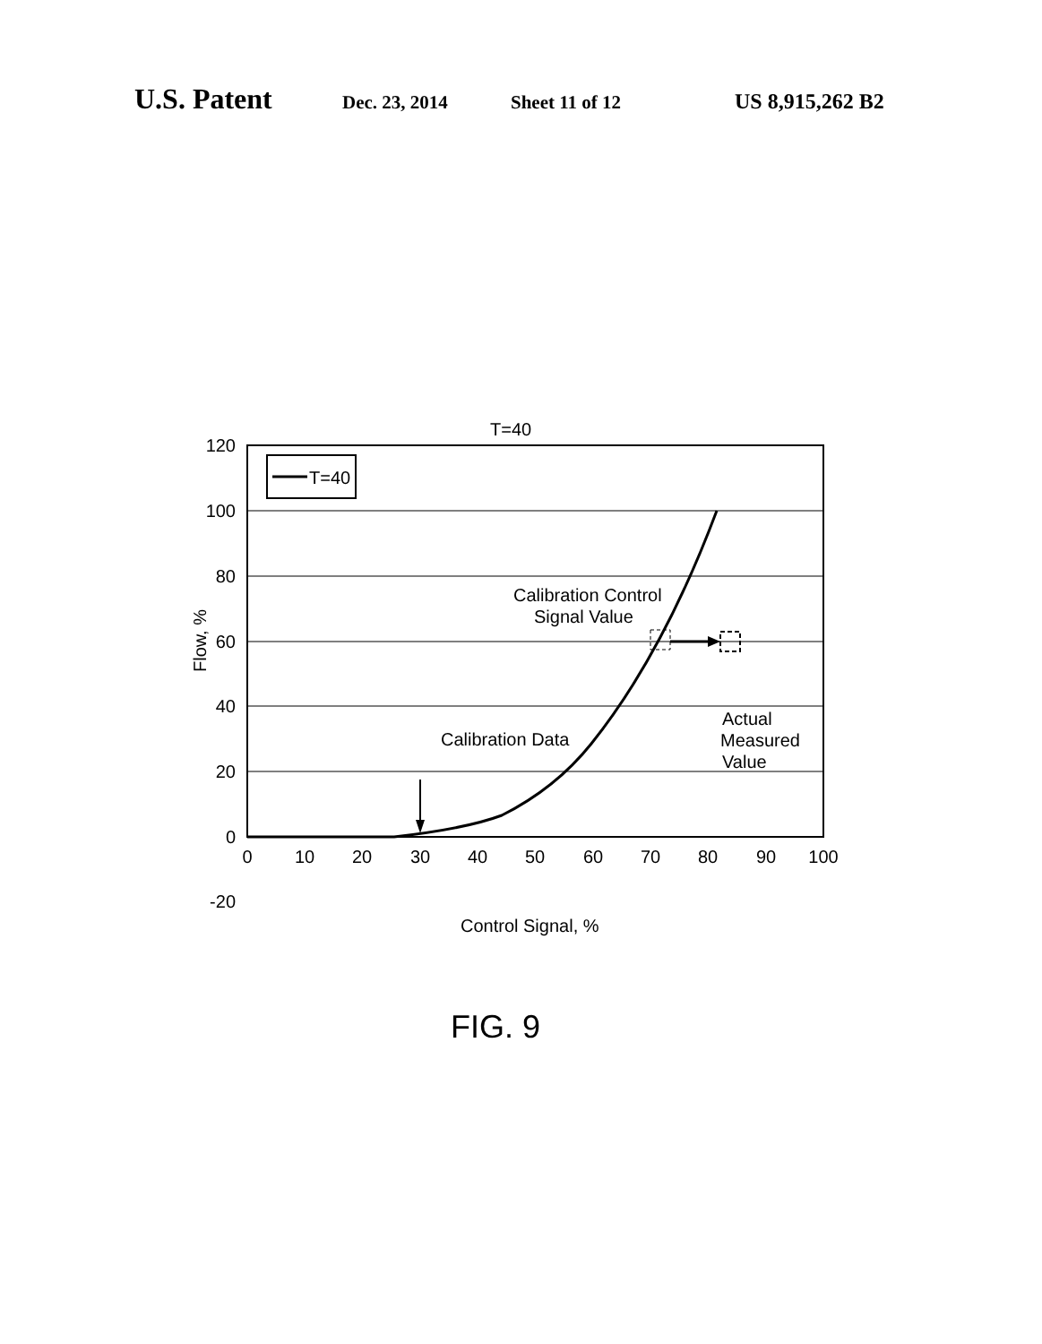U.S. Patent Dec. 23, 2014 Sheet 11 of 12 US 8,915,262 B2
T=40
T=40
120
100
80
60
40
20
0
-20
0
10
20
30
40
50
60
70
80
90
100
Calibration Control
Signal Value
Calibration Data
Actual
Measured
Value
Flow, %
Control Signal, %
FIG. 9